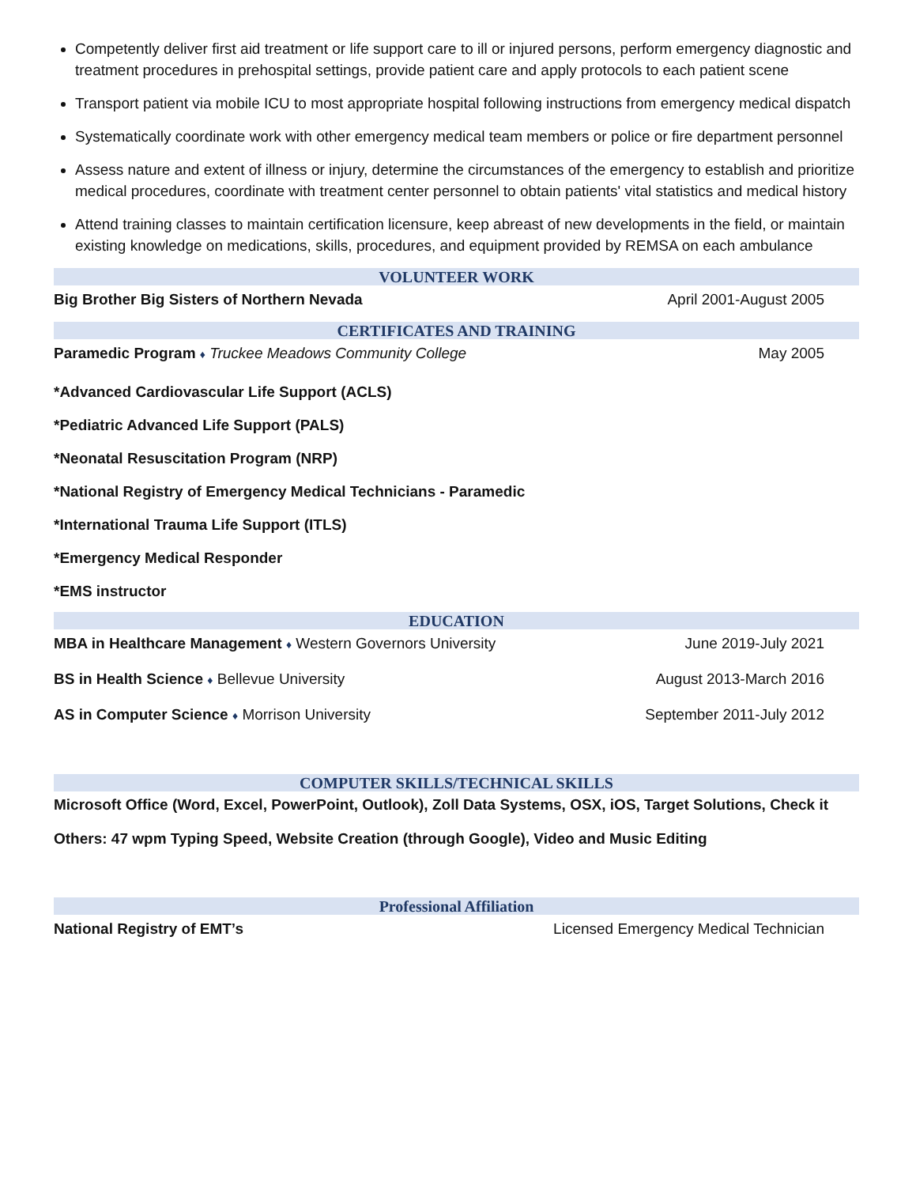Competently deliver first aid treatment or life support care to ill or injured persons, perform emergency diagnostic and treatment procedures in prehospital settings, provide patient care and apply protocols to each patient scene
Transport patient via mobile ICU to most appropriate hospital following instructions from emergency medical dispatch
Systematically coordinate work with other emergency medical team members or police or fire department personnel
Assess nature and extent of illness or injury, determine the circumstances of the emergency to establish and prioritize medical procedures, coordinate with treatment center personnel to obtain patients' vital statistics and medical history
Attend training classes to maintain certification licensure, keep abreast of new developments in the field, or maintain existing knowledge on medications, skills, procedures, and equipment provided by REMSA on each ambulance
VOLUNTEER WORK
Big Brother Big Sisters of Northern Nevada April 2001-August 2005
CERTIFICATES AND TRAINING
Paramedic Program ♦ Truckee Meadows Community College May 2005
*Advanced Cardiovascular Life Support (ACLS)
*Pediatric Advanced Life Support (PALS)
*Neonatal Resuscitation Program (NRP)
*National Registry of Emergency Medical Technicians - Paramedic
*International Trauma Life Support (ITLS)
*Emergency Medical Responder
*EMS instructor
EDUCATION
MBA in Healthcare Management ♦ Western Governors University June 2019-July 2021
BS in Health Science ♦ Bellevue University August 2013-March 2016
AS in Computer Science ♦ Morrison University September 2011-July 2012
COMPUTER SKILLS/TECHNICAL SKILLS
Microsoft Office (Word, Excel, PowerPoint, Outlook), Zoll Data Systems, OSX, iOS, Target Solutions, Check it
Others: 47 wpm Typing Speed, Website Creation (through Google), Video and Music Editing
Professional Affiliation
National Registry of EMT’s Licensed Emergency Medical Technician